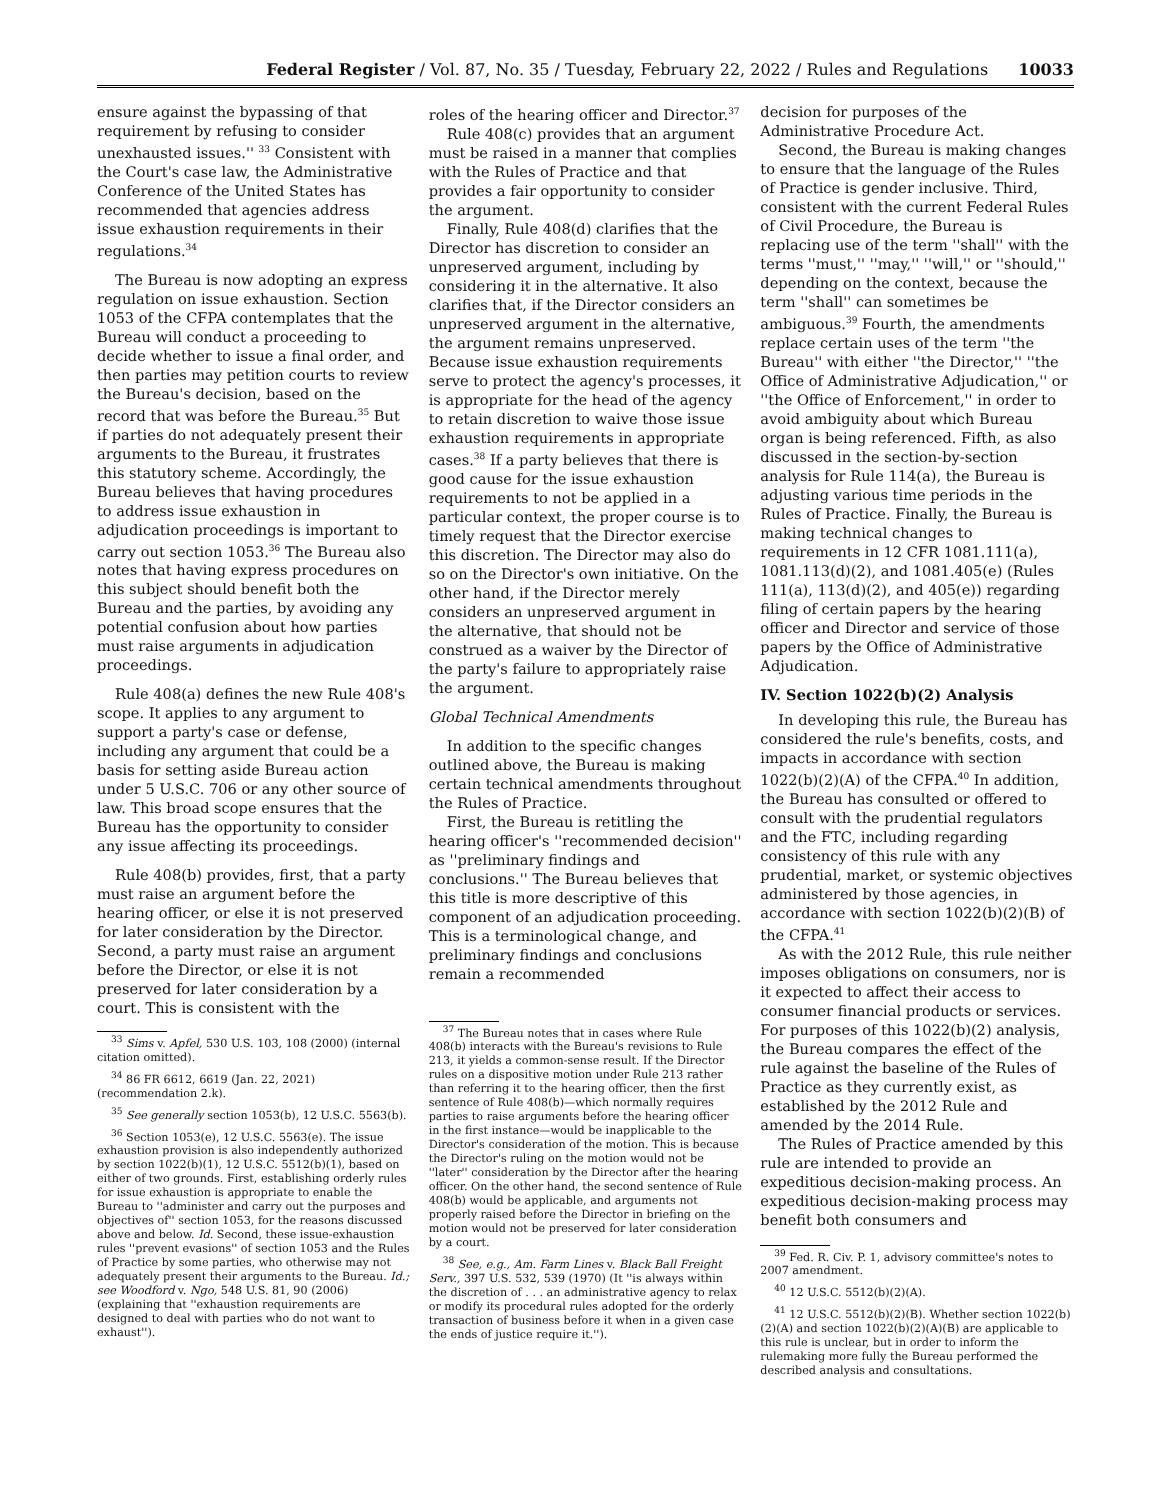Federal Register / Vol. 87, No. 35 / Tuesday, February 22, 2022 / Rules and Regulations 10033
ensure against the bypassing of that requirement by refusing to consider unexhausted issues.'' <sup>33</sup> Consistent with the Court's case law, the Administrative Conference of the United States has recommended that agencies address issue exhaustion requirements in their regulations.<sup>34</sup>
The Bureau is now adopting an express regulation on issue exhaustion. Section 1053 of the CFPA contemplates that the Bureau will conduct a proceeding to decide whether to issue a final order, and then parties may petition courts to review the Bureau's decision, based on the record that was before the Bureau.<sup>35</sup> But if parties do not adequately present their arguments to the Bureau, it frustrates this statutory scheme. Accordingly, the Bureau believes that having procedures to address issue exhaustion in adjudication proceedings is important to carry out section 1053.<sup>36</sup> The Bureau also notes that having express procedures on this subject should benefit both the Bureau and the parties, by avoiding any potential confusion about how parties must raise arguments in adjudication proceedings.
Rule 408(a) defines the new Rule 408's scope. It applies to any argument to support a party's case or defense, including any argument that could be a basis for setting aside Bureau action under 5 U.S.C. 706 or any other source of law. This broad scope ensures that the Bureau has the opportunity to consider any issue affecting its proceedings.
Rule 408(b) provides, first, that a party must raise an argument before the hearing officer, or else it is not preserved for later consideration by the Director. Second, a party must raise an argument before the Director, or else it is not preserved for later consideration by a court. This is consistent with the
<sup>33</sup> Sims v. Apfel, 530 U.S. 103, 108 (2000) (internal citation omitted).
<sup>34</sup> 86 FR 6612, 6619 (Jan. 22, 2021) (recommendation 2.k).
<sup>35</sup> See generally section 1053(b), 12 U.S.C. 5563(b).
<sup>36</sup> Section 1053(e), 12 U.S.C. 5563(e). The issue exhaustion provision is also independently authorized by section 1022(b)(1), 12 U.S.C. 5512(b)(1), based on either of two grounds. First, establishing orderly rules for issue exhaustion is appropriate to enable the Bureau to ''administer and carry out the purposes and objectives of'' section 1053, for the reasons discussed above and below. Id. Second, these issue-exhaustion rules ''prevent evasions'' of section 1053 and the Rules of Practice by some parties, who otherwise may not adequately present their arguments to the Bureau. Id.; see Woodford v. Ngo, 548 U.S. 81, 90 (2006) (explaining that ''exhaustion requirements are designed to deal with parties who do not want to exhaust'').
roles of the hearing officer and Director.<sup>37</sup>
Rule 408(c) provides that an argument must be raised in a manner that complies with the Rules of Practice and that provides a fair opportunity to consider the argument.
Finally, Rule 408(d) clarifies that the Director has discretion to consider an unpreserved argument, including by considering it in the alternative. It also clarifies that, if the Director considers an unpreserved argument in the alternative, the argument remains unpreserved. Because issue exhaustion requirements serve to protect the agency's processes, it is appropriate for the head of the agency to retain discretion to waive those issue exhaustion requirements in appropriate cases.<sup>38</sup> If a party believes that there is good cause for the issue exhaustion requirements to not be applied in a particular context, the proper course is to timely request that the Director exercise this discretion. The Director may also do so on the Director's own initiative. On the other hand, if the Director merely considers an unpreserved argument in the alternative, that should not be construed as a waiver by the Director of the party's failure to appropriately raise the argument.
Global Technical Amendments
In addition to the specific changes outlined above, the Bureau is making certain technical amendments throughout the Rules of Practice.
First, the Bureau is retitling the hearing officer's ''recommended decision'' as ''preliminary findings and conclusions.'' The Bureau believes that this title is more descriptive of this component of an adjudication proceeding. This is a terminological change, and preliminary findings and conclusions remain a recommended
<sup>37</sup> The Bureau notes that in cases where Rule 408(b) interacts with the Bureau's revisions to Rule 213, it yields a common-sense result. If the Director rules on a dispositive motion under Rule 213 rather than referring it to the hearing officer, then the first sentence of Rule 408(b)—which normally requires parties to raise arguments before the hearing officer in the first instance—would be inapplicable to the Director's consideration of the motion. This is because the Director's ruling on the motion would not be ''later'' consideration by the Director after the hearing officer. On the other hand, the second sentence of Rule 408(b) would be applicable, and arguments not properly raised before the Director in briefing on the motion would not be preserved for later consideration by a court.
<sup>38</sup> See, e.g., Am. Farm Lines v. Black Ball Freight Serv., 397 U.S. 532, 539 (1970) (It ''is always within the discretion of . . . an administrative agency to relax or modify its procedural rules adopted for the orderly transaction of business before it when in a given case the ends of justice require it.'').
decision for purposes of the Administrative Procedure Act.
Second, the Bureau is making changes to ensure that the language of the Rules of Practice is gender inclusive. Third, consistent with the current Federal Rules of Civil Procedure, the Bureau is replacing use of the term ''shall'' with the terms ''must,'' ''may,'' ''will,'' or ''should,'' depending on the context, because the term ''shall'' can sometimes be ambiguous.<sup>39</sup> Fourth, the amendments replace certain uses of the term ''the Bureau'' with either ''the Director,'' ''the Office of Administrative Adjudication,'' or ''the Office of Enforcement,'' in order to avoid ambiguity about which Bureau organ is being referenced. Fifth, as also discussed in the section-by-section analysis for Rule 114(a), the Bureau is adjusting various time periods in the Rules of Practice. Finally, the Bureau is making technical changes to requirements in 12 CFR 1081.111(a), 1081.113(d)(2), and 1081.405(e) (Rules 111(a), 113(d)(2), and 405(e)) regarding filing of certain papers by the hearing officer and Director and service of those papers by the Office of Administrative Adjudication.
IV. Section 1022(b)(2) Analysis
In developing this rule, the Bureau has considered the rule's benefits, costs, and impacts in accordance with section 1022(b)(2)(A) of the CFPA.<sup>40</sup> In addition, the Bureau has consulted or offered to consult with the prudential regulators and the FTC, including regarding consistency of this rule with any prudential, market, or systemic objectives administered by those agencies, in accordance with section 1022(b)(2)(B) of the CFPA.<sup>41</sup>
As with the 2012 Rule, this rule neither imposes obligations on consumers, nor is it expected to affect their access to consumer financial products or services. For purposes of this 1022(b)(2) analysis, the Bureau compares the effect of the rule against the baseline of the Rules of Practice as they currently exist, as established by the 2012 Rule and amended by the 2014 Rule.
The Rules of Practice amended by this rule are intended to provide an expeditious decision-making process. An expeditious decision-making process may benefit both consumers and
<sup>39</sup> Fed. R. Civ. P. 1, advisory committee's notes to 2007 amendment.
<sup>40</sup> 12 U.S.C. 5512(b)(2)(A).
<sup>41</sup> 12 U.S.C. 5512(b)(2)(B). Whether section 1022(b)(2)(A) and section 1022(b)(2)(A)(B) are applicable to this rule is unclear, but in order to inform the rulemaking more fully the Bureau performed the described analysis and consultations.